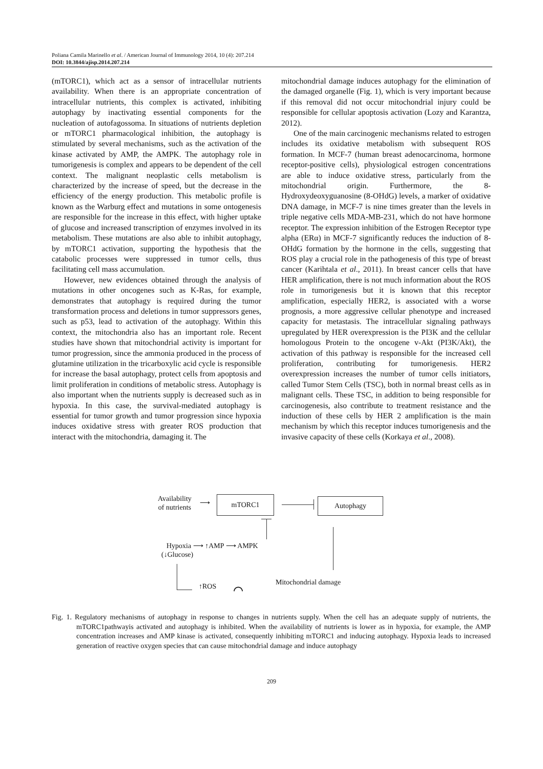Poliana Camila Marinello et al. / American Journal of Immunology 2014, 10 (4): 207.214
DOI: 10.3844/ajisp.2014.207.214
(mTORC1), which act as a sensor of intracellular nutrients availability. When there is an appropriate concentration of intracellular nutrients, this complex is activated, inhibiting autophagy by inactivating essential components for the nucleation of autofagossoma. In situations of nutrients depletion or mTORC1 pharmacological inhibition, the autophagy is stimulated by several mechanisms, such as the activation of the kinase activated by AMP, the AMPK. The autophagy role in tumorigenesis is complex and appears to be dependent of the cell context. The malignant neoplastic cells metabolism is characterized by the increase of speed, but the decrease in the efficiency of the energy production. This metabolic profile is known as the Warburg effect and mutations in some ontogenesis are responsible for the increase in this effect, with higher uptake of glucose and increased transcription of enzymes involved in its metabolism. These mutations are also able to inhibit autophagy, by mTORC1 activation, supporting the hypothesis that the catabolic processes were suppressed in tumor cells, thus facilitating cell mass accumulation.
However, new evidences obtained through the analysis of mutations in other oncogenes such as K-Ras, for example, demonstrates that autophagy is required during the tumor transformation process and deletions in tumor suppressors genes, such as p53, lead to activation of the autophagy. Within this context, the mitochondria also has an important role. Recent studies have shown that mitochondrial activity is important for tumor progression, since the ammonia produced in the process of glutamine utilization in the tricarboxylic acid cycle is responsible for increase the basal autophagy, protect cells from apoptosis and limit proliferation in conditions of metabolic stress. Autophagy is also important when the nutrients supply is decreased such as in hypoxia. In this case, the survival-mediated autophagy is essential for tumor growth and tumor progression since hypoxia induces oxidative stress with greater ROS production that interact with the mitochondria, damaging it. The
mitochondrial damage induces autophagy for the elimination of the damaged organelle (Fig. 1), which is very important because if this removal did not occur mitochondrial injury could be responsible for cellular apoptosis activation (Lozy and Karantza, 2012).
One of the main carcinogenic mechanisms related to estrogen includes its oxidative metabolism with subsequent ROS formation. In MCF-7 (human breast adenocarcinoma, hormone receptor-positive cells), physiological estrogen concentrations are able to induce oxidative stress, particularly from the mitochondrial origin. Furthermore, the 8-Hydroxydeoxyguanosine (8-OHdG) levels, a marker of oxidative DNA damage, in MCF-7 is nine times greater than the levels in triple negative cells MDA-MB-231, which do not have hormone receptor. The expression inhibition of the Estrogen Receptor type alpha (ERα) in MCF-7 significantly reduces the induction of 8-OHdG formation by the hormone in the cells, suggesting that ROS play a crucial role in the pathogenesis of this type of breast cancer (Karihtala et al., 2011). In breast cancer cells that have HER amplification, there is not much information about the ROS role in tumorigenesis but it is known that this receptor amplification, especially HER2, is associated with a worse prognosis, a more aggressive cellular phenotype and increased capacity for metastasis. The intracellular signaling pathways upregulated by HER overexpression is the PI3K and the cellular homologous Protein to the oncogene v-Akt (PI3K/Akt), the activation of this pathway is responsible for the increased cell proliferation, contributing for tumorigenesis. HER2 overexpression increases the number of tumor cells initiators, called Tumor Stem Cells (TSC), both in normal breast cells as in malignant cells. These TSC, in addition to being responsible for carcinogenesis, also contribute to treatment resistance and the induction of these cells by HER 2 amplification is the main mechanism by which this receptor induces tumorigenesis and the invasive capacity of these cells (Korkaya et al., 2008).
Availability
of nutrients
⟶ mTORC1 Autophagy
Hypoxia ⟶ ↑AMP ⟶ AMPK
(↓Glucose)
↑ROS ⌒ Mitochondrial damage
Fig. 1. Regulatory mechanisms of autophagy in response to changes in nutrients supply. When the cell has an adequate supply of nutrients, the mTORC1pathwayis activated and autophagy is inhibited. When the availability of nutrients is lower as in hypoxia, for example, the AMP concentration increases and AMP kinase is activated, consequently inhibiting mTORC1 and inducing autophagy. Hypoxia leads to increased generation of reactive oxygen species that can cause mitochondrial damage and induce autophagy
209